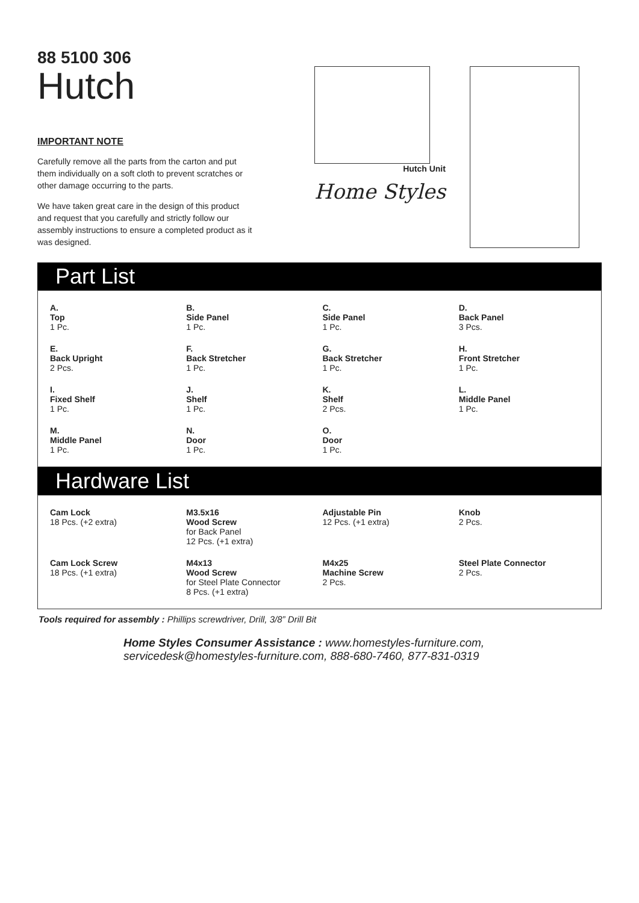88 5100 306
Hutch
IMPORTANT NOTE
Carefully remove all the parts from the carton and put them individually on a soft cloth to prevent scratches or other damage occurring to the parts.
We have taken great care in the design of this product and request that you carefully and strictly follow our assembly instructions to ensure a completed product as it was designed.
Hutch Unit
Home Styles
Part List
A.
Top
1 Pc.
B.
Side Panel
1 Pc.
C.
Side Panel
1 Pc.
D.
Back Panel
3 Pcs.
E.
Back Upright
2 Pcs.
F.
Back Stretcher
1 Pc.
G.
Back Stretcher
1 Pc.
H.
Front Stretcher
1 Pc.
I.
Fixed Shelf
1 Pc.
J.
Shelf
1 Pc.
K.
Shelf
2 Pcs.
L.
Middle Panel
1 Pc.
M.
Middle Panel
1 Pc.
N.
Door
1 Pc.
O.
Door
1 Pc.
Hardware List
Cam Lock
18 Pcs. (+2 extra)
M3.5x16
Wood Screw
for Back Panel
12 Pcs. (+1 extra)
Adjustable Pin
12 Pcs. (+1 extra)
Knob
2 Pcs.
Cam Lock Screw
18 Pcs. (+1 extra)
M4x13
Wood Screw
for Steel Plate Connector
8 Pcs. (+1 extra)
M4x25
Machine Screw
2 Pcs.
Steel Plate Connector
2 Pcs.
Tools required for assembly : Phillips screwdriver, Drill, 3/8” Drill Bit
Home Styles Consumer Assistance : www.homestyles-furniture.com,
servicedesk@homestyles-furniture.com, 888-680-7460, 877-831-0319